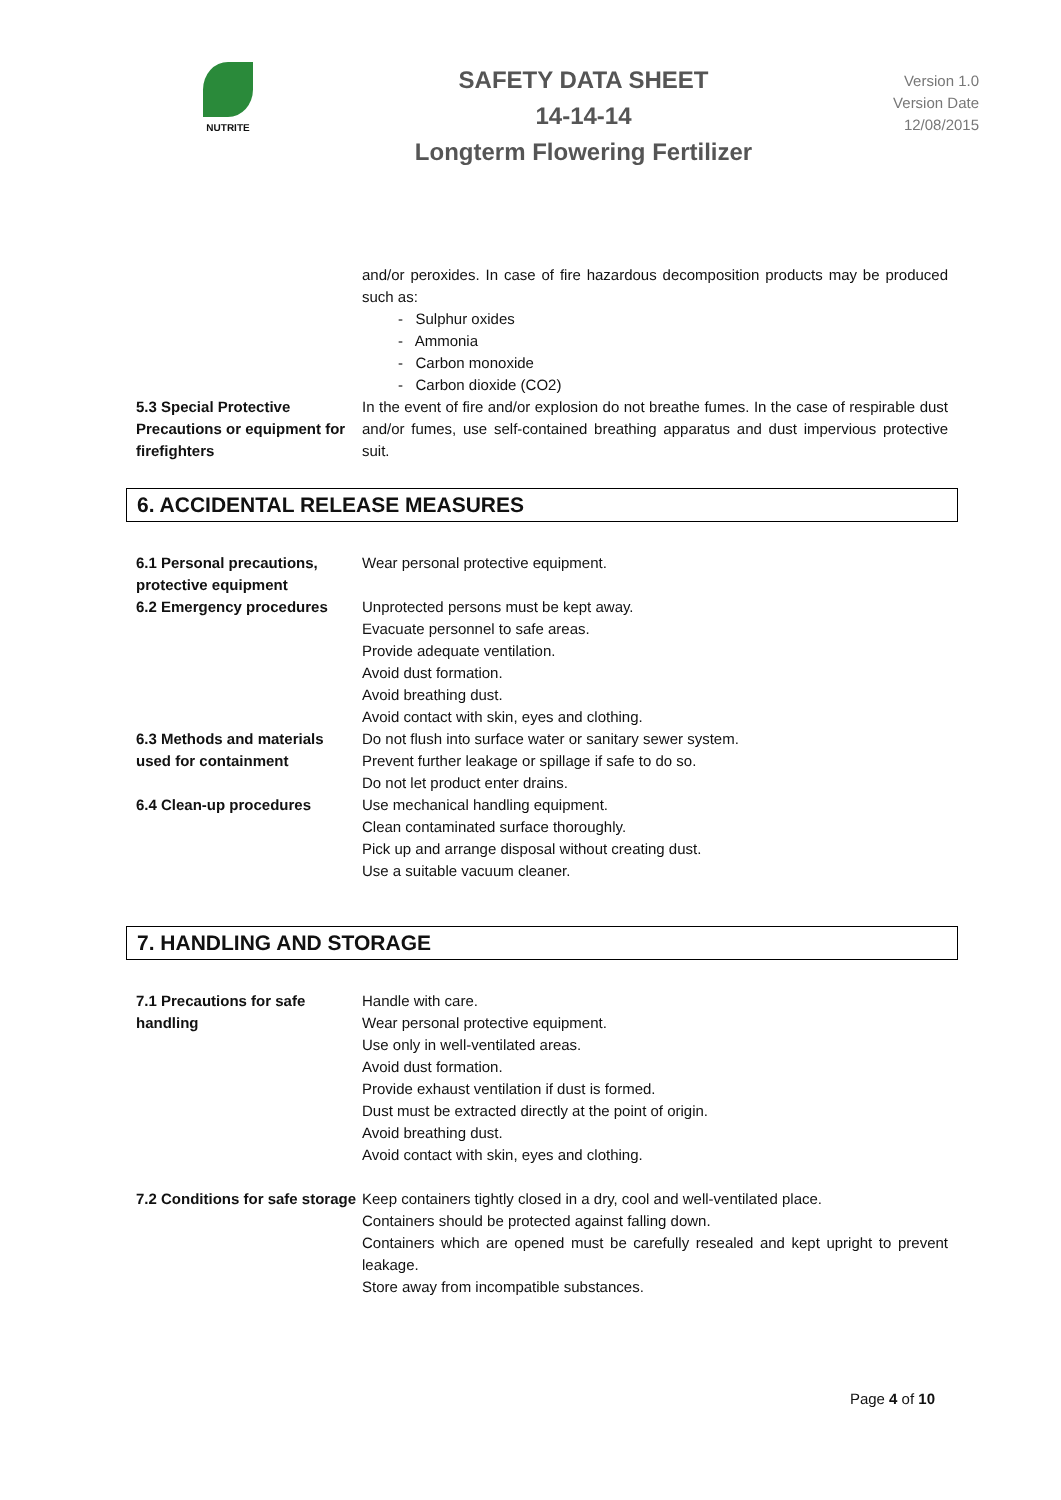NUTRITE
SAFETY DATA SHEET
14-14-14
Longterm Flowering Fertilizer
Version 1.0
Version Date
12/08/2015
| | and/or peroxides. In case of fire hazardous decomposition products may be produced such as: - Sulphur oxides - Ammonia - Carbon monoxide - Carbon dioxide (CO2) |
| 5.3 Special Protective Precautions or equipment for firefighters | In the event of fire and/or explosion do not breathe fumes. In the case of respirable dust and/or fumes, use self-contained breathing apparatus and dust impervious protective suit. |
6. ACCIDENTAL RELEASE MEASURES
| 6.1 Personal precautions, protective equipment | Wear personal protective equipment. |
| 6.2 Emergency procedures | Unprotected persons must be kept away. Evacuate personnel to safe areas. Provide adequate ventilation. Avoid dust formation. Avoid breathing dust. Avoid contact with skin, eyes and clothing. |
| 6.3 Methods and materials used for containment | Do not flush into surface water or sanitary sewer system. Prevent further leakage or spillage if safe to do so. Do not let product enter drains. |
| 6.4 Clean-up procedures | Use mechanical handling equipment. Clean contaminated surface thoroughly. Pick up and arrange disposal without creating dust. Use a suitable vacuum cleaner. |
7. HANDLING AND STORAGE
| 7.1 Precautions for safe handling | Handle with care. Wear personal protective equipment. Use only in well-ventilated areas. Avoid dust formation. Provide exhaust ventilation if dust is formed. Dust must be extracted directly at the point of origin. Avoid breathing dust. Avoid contact with skin, eyes and clothing. |
| 7.2 Conditions for safe storage | Keep containers tightly closed in a dry, cool and well-ventilated place. Containers should be protected against falling down. Containers which are opened must be carefully resealed and kept upright to prevent leakage. Store away from incompatible substances. |
Page 4 of 10